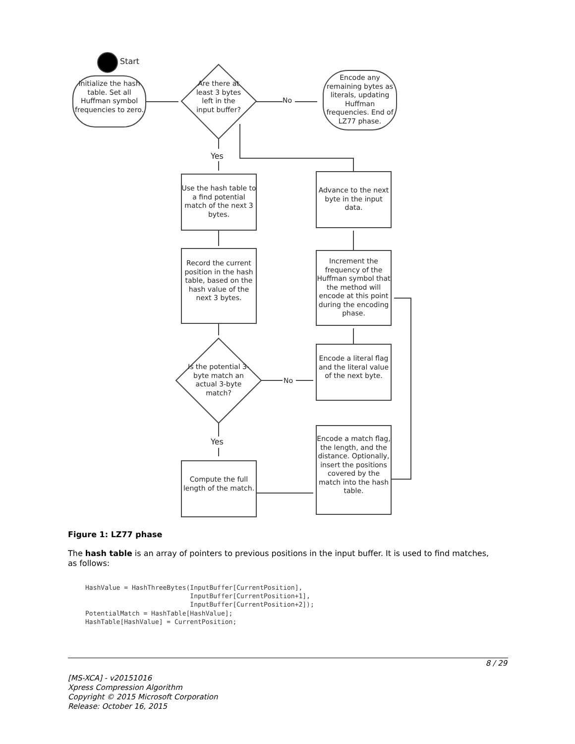Start
Initialize the hash table. Set all Huffman symbol frequencies to zero.
Are there at least 3 bytes left in the input buffer?
No
Encode any remaining bytes as literals, updating Huffman frequencies. End of LZ77 phase.
Yes
Use the hash table to a find potential match of the next 3 bytes.
Record the current position in the hash table, based on the hash value of the next 3 bytes.
Is the potential 3-byte match an actual 3-byte match?
No
Yes
Compute the full length of the match.
Advance to the next byte in the input data.
Increment the frequency of the Huffman symbol that the method will encode at this point during the encoding phase.
Encode a literal flag and the literal value of the next byte.
Encode a match flag, the length, and the distance. Optionally, insert the positions covered by the match into the hash table.
Figure 1: LZ77 phase
The hash table is an array of pointers to previous positions in the input buffer. It is used to find matches, as follows:
HashValue = HashThreeBytes(InputBuffer[CurrentPosition],
                           InputBuffer[CurrentPosition+1],
                           InputBuffer[CurrentPosition+2]);
PotentialMatch = HashTable[HashValue];
HashTable[HashValue] = CurrentPosition;
8 / 29
[MS-XCA] - v20151016
Xpress Compression Algorithm
Copyright © 2015 Microsoft Corporation
Release: October 16, 2015